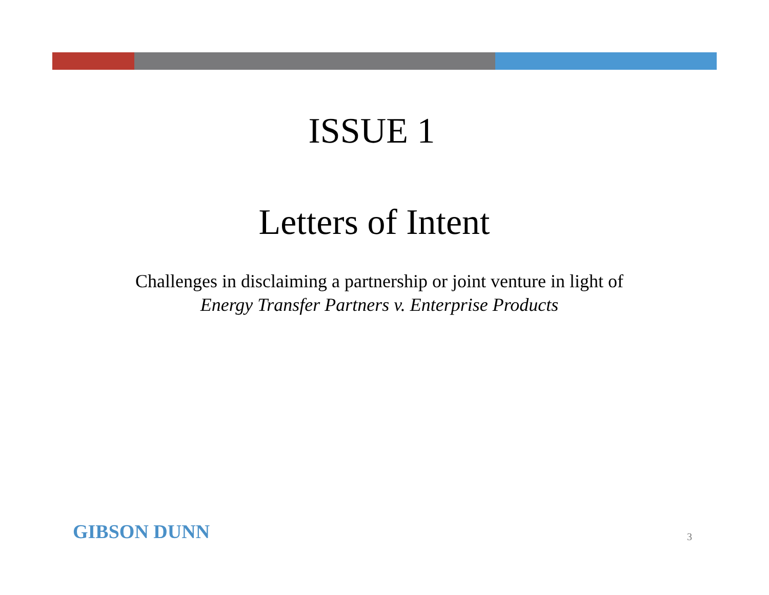ISSUE 1
Letters of Intent
Challenges in disclaiming a partnership or joint venture in light of
Energy Transfer Partners v. Enterprise Products
GIBSON DUNN 3